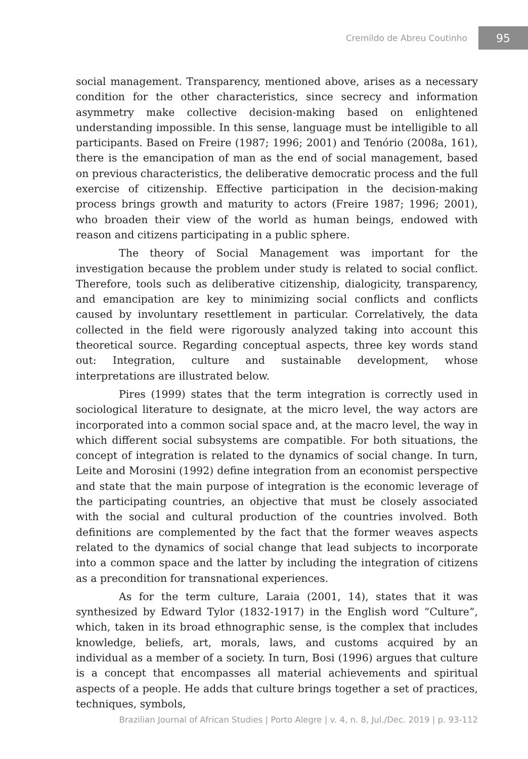Cremildo de Abreu Coutinho 95
social management. Transparency, mentioned above, arises as a necessary condition for the other characteristics, since secrecy and information asymmetry make collective decision-making based on enlightened understanding impossible. In this sense, language must be intelligible to all participants. Based on Freire (1987; 1996; 2001) and Tenório (2008a, 161), there is the emancipation of man as the end of social management, based on previous characteristics, the deliberative democratic process and the full exercise of citizenship. Effective participation in the decision-making process brings growth and maturity to actors (Freire 1987; 1996; 2001), who broaden their view of the world as human beings, endowed with reason and citizens participating in a public sphere.
The theory of Social Management was important for the investigation because the problem under study is related to social conflict. Therefore, tools such as deliberative citizenship, dialogicity, transparency, and emancipation are key to minimizing social conflicts and conflicts caused by involuntary resettlement in particular. Correlatively, the data collected in the field were rigorously analyzed taking into account this theoretical source. Regarding conceptual aspects, three key words stand out: Integration, culture and sustainable development, whose interpretations are illustrated below.
Pires (1999) states that the term integration is correctly used in sociological literature to designate, at the micro level, the way actors are incorporated into a common social space and, at the macro level, the way in which different social subsystems are compatible. For both situations, the concept of integration is related to the dynamics of social change. In turn, Leite and Morosini (1992) define integration from an economist perspective and state that the main purpose of integration is the economic leverage of the participating countries, an objective that must be closely associated with the social and cultural production of the countries involved. Both definitions are complemented by the fact that the former weaves aspects related to the dynamics of social change that lead subjects to incorporate into a common space and the latter by including the integration of citizens as a precondition for transnational experiences.
As for the term culture, Laraia (2001, 14), states that it was synthesized by Edward Tylor (1832-1917) in the English word “Culture”, which, taken in its broad ethnographic sense, is the complex that includes knowledge, beliefs, art, morals, laws, and customs acquired by an individual as a member of a society. In turn, Bosi (1996) argues that culture is a concept that encompasses all material achievements and spiritual aspects of a people. He adds that culture brings together a set of practices, techniques, symbols,
Brazilian Journal of African Studies | Porto Alegre | v. 4, n. 8, Jul./Dec. 2019 | p. 93-112